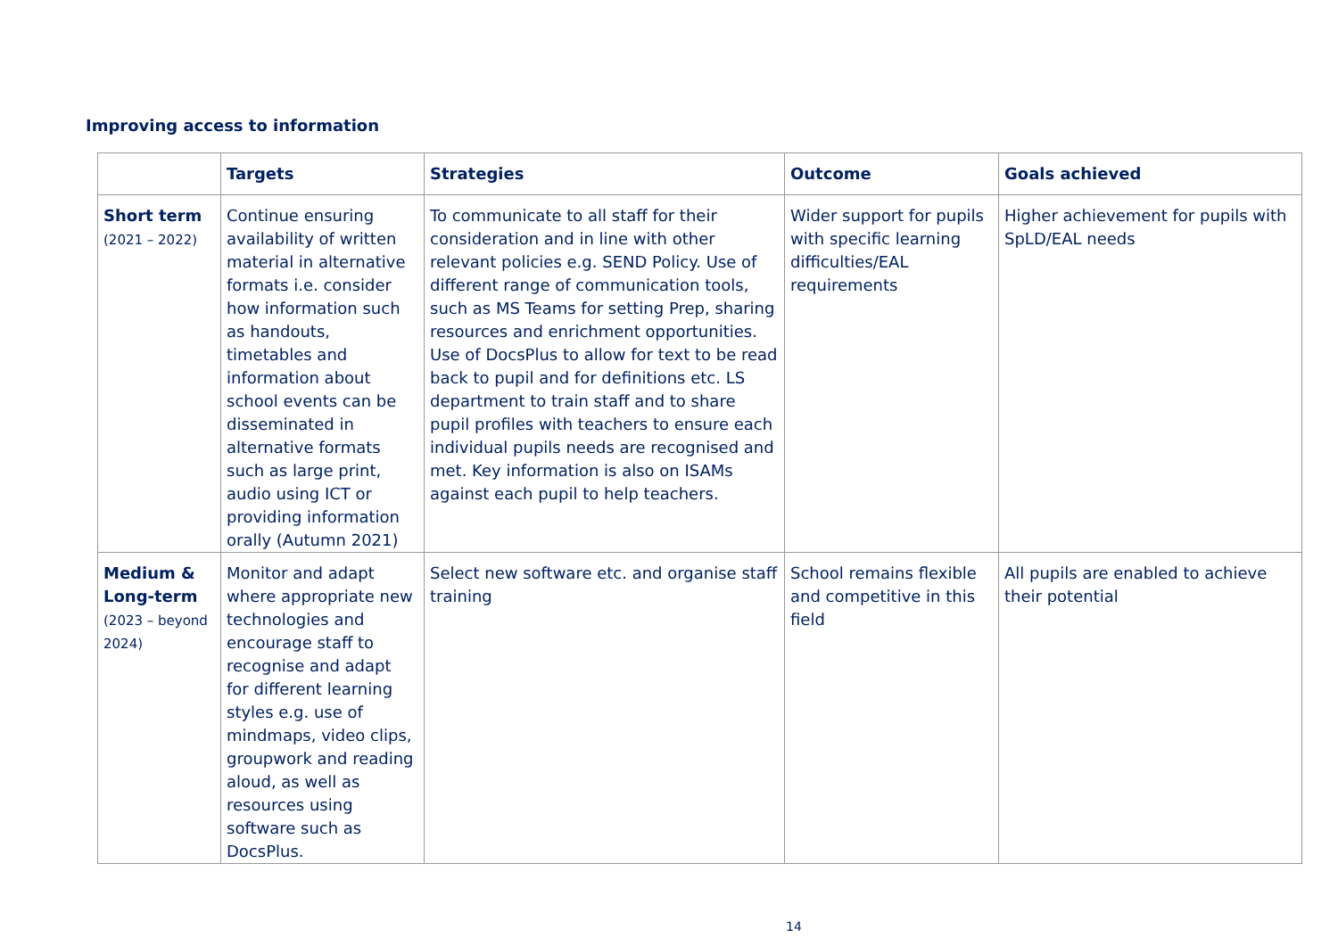Improving access to information
| | Targets | Strategies | Outcome | Goals achieved |
| --- | --- | --- | --- | --- |
| Short term (2021 – 2022) | Continue ensuring availability of written material in alternative formats i.e. consider how information such as handouts, timetables and information about school events can be disseminated in alternative formats such as large print, audio using ICT or providing information orally (Autumn 2021) | To communicate to all staff for their consideration and in line with other relevant policies e.g. SEND Policy. Use of different range of communication tools, such as MS Teams for setting Prep, sharing resources and enrichment opportunities. Use of DocsPlus to allow for text to be read back to pupil and for definitions etc. LS department to train staff and to share pupil profiles with teachers to ensure each individual pupils needs are recognised and met. Key information is also on ISAMs against each pupil to help teachers. | Wider support for pupils with specific learning difficulties/EAL requirements | Higher achievement for pupils with SpLD/EAL needs |
| Medium & Long-term (2023 – beyond 2024) | Monitor and adapt where appropriate new technologies and encourage staff to recognise and adapt for different learning styles e.g. use of mindmaps, video clips, groupwork and reading aloud, as well as resources using software such as DocsPlus. | Select new software etc. and organise staff training | School remains flexible and competitive in this field | All pupils are enabled to achieve their potential |
14